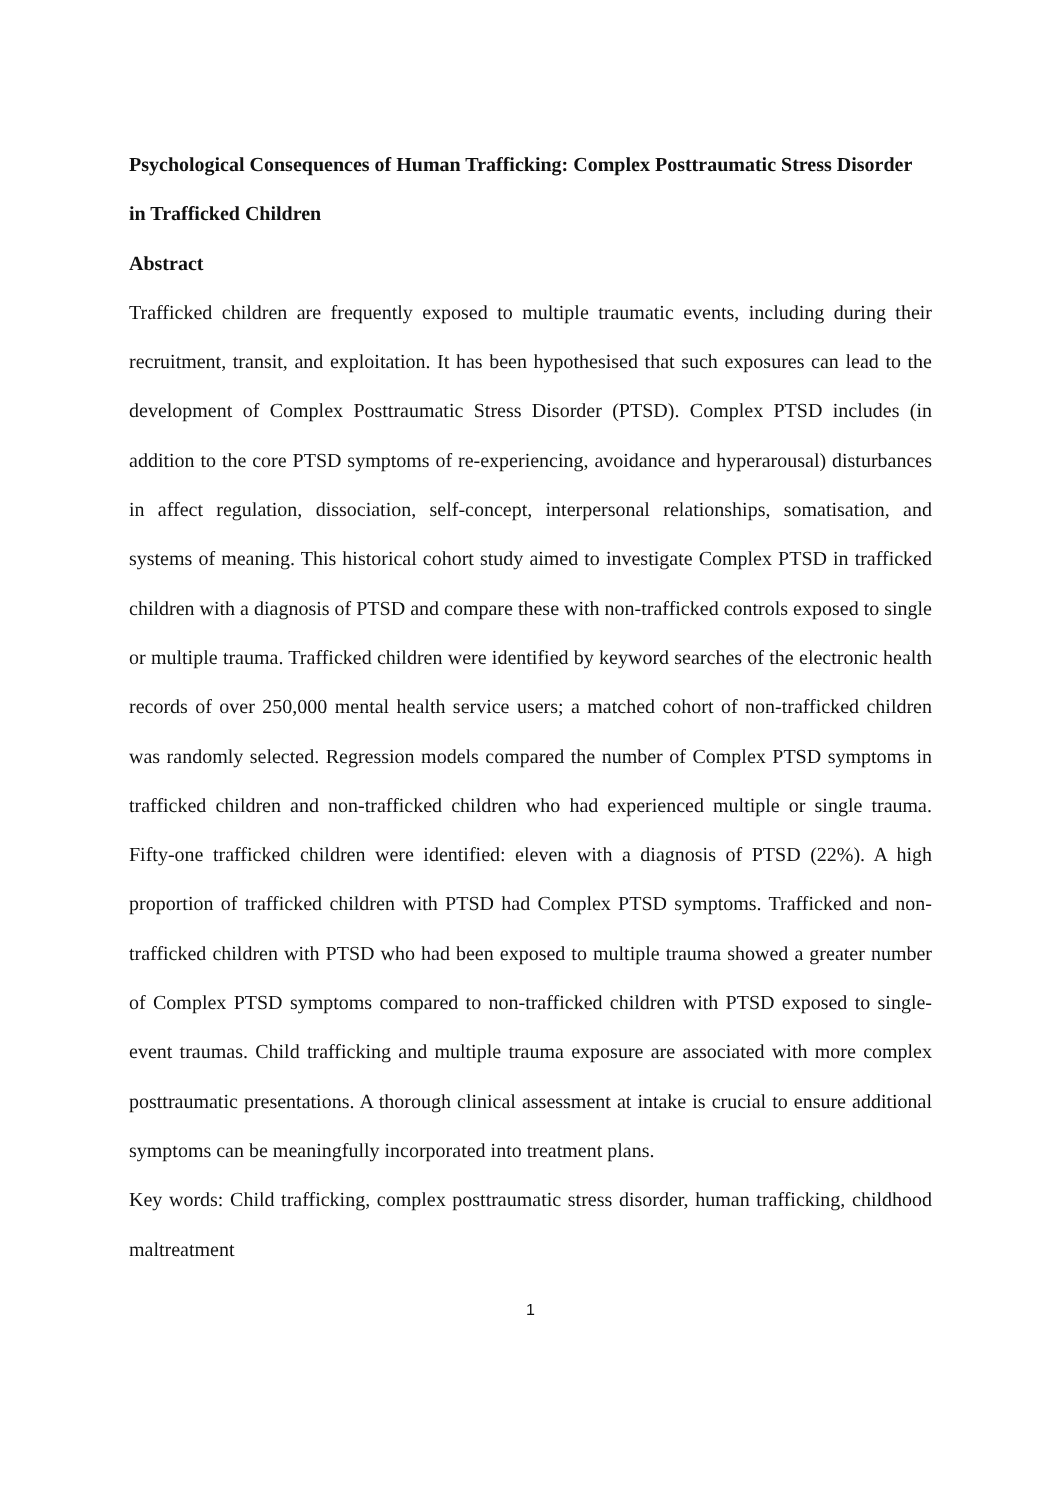Psychological Consequences of Human Trafficking: Complex Posttraumatic Stress Disorder in Trafficked Children
Abstract
Trafficked children are frequently exposed to multiple traumatic events, including during their recruitment, transit, and exploitation. It has been hypothesised that such exposures can lead to the development of Complex Posttraumatic Stress Disorder (PTSD). Complex PTSD includes (in addition to the core PTSD symptoms of re-experiencing, avoidance and hyperarousal) disturbances in affect regulation, dissociation, self-concept, interpersonal relationships, somatisation, and systems of meaning. This historical cohort study aimed to investigate Complex PTSD in trafficked children with a diagnosis of PTSD and compare these with non-trafficked controls exposed to single or multiple trauma. Trafficked children were identified by keyword searches of the electronic health records of over 250,000 mental health service users; a matched cohort of non-trafficked children was randomly selected. Regression models compared the number of Complex PTSD symptoms in trafficked children and non-trafficked children who had experienced multiple or single trauma. Fifty-one trafficked children were identified: eleven with a diagnosis of PTSD (22%). A high proportion of trafficked children with PTSD had Complex PTSD symptoms. Trafficked and non-trafficked children with PTSD who had been exposed to multiple trauma showed a greater number of Complex PTSD symptoms compared to non-trafficked children with PTSD exposed to single-event traumas. Child trafficking and multiple trauma exposure are associated with more complex posttraumatic presentations. A thorough clinical assessment at intake is crucial to ensure additional symptoms can be meaningfully incorporated into treatment plans.
Key words: Child trafficking, complex posttraumatic stress disorder, human trafficking, childhood maltreatment
1